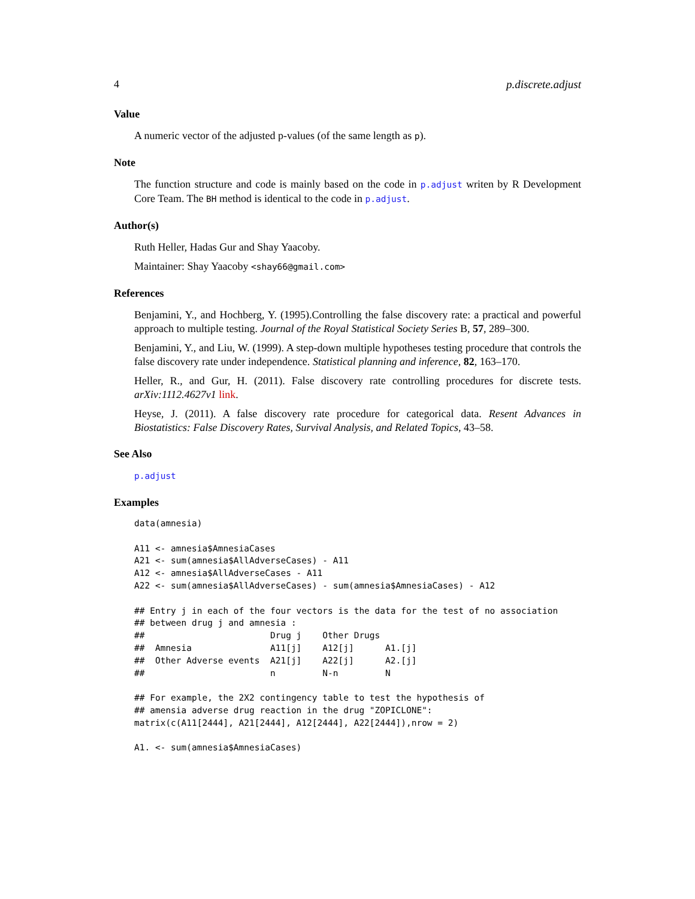4 p.discrete.adjust
Value
A numeric vector of the adjusted p-values (of the same length as p).
Note
The function structure and code is mainly based on the code in p.adjust writen by R Development Core Team. The BH method is identical to the code in p.adjust.
Author(s)
Ruth Heller, Hadas Gur and Shay Yaacoby.
Maintainer: Shay Yaacoby <shay66@gmail.com>
References
Benjamini, Y., and Hochberg, Y. (1995).Controlling the false discovery rate: a practical and powerful approach to multiple testing. Journal of the Royal Statistical Society Series B, 57, 289–300.
Benjamini, Y., and Liu, W. (1999). A step-down multiple hypotheses testing procedure that controls the false discovery rate under independence. Statistical planning and inference, 82, 163–170.
Heller, R., and Gur, H. (2011). False discovery rate controlling procedures for discrete tests. arXiv:1112.4627v1 link.
Heyse, J. (2011). A false discovery rate procedure for categorical data. Resent Advances in Biostatistics: False Discovery Rates, Survival Analysis, and Related Topics, 43–58.
See Also
p.adjust
Examples
data(amnesia)

A11 <- amnesia$AmnesiaCases
A21 <- sum(amnesia$AllAdverseCases) - A11
A12 <- amnesia$AllAdverseCases - A11
A22 <- sum(amnesia$AllAdverseCases) - sum(amnesia$AmnesiaCases) - A12

## Entry j in each of the four vectors is the data for the test of no association
## between drug j and amnesia :
##                        Drug j    Other Drugs
##  Amnesia               A11[j]    A12[j]      A1.[j]
##  Other Adverse events  A21[j]    A22[j]      A2.[j]
##                        n         N-n         N

## For example, the 2X2 contingency table to test the hypothesis of
## amensia adverse drug reaction in the drug "ZOPICLONE":
matrix(c(A11[2444], A21[2444], A12[2444], A22[2444]),nrow = 2)

A1. <- sum(amnesia$AmnesiaCases)